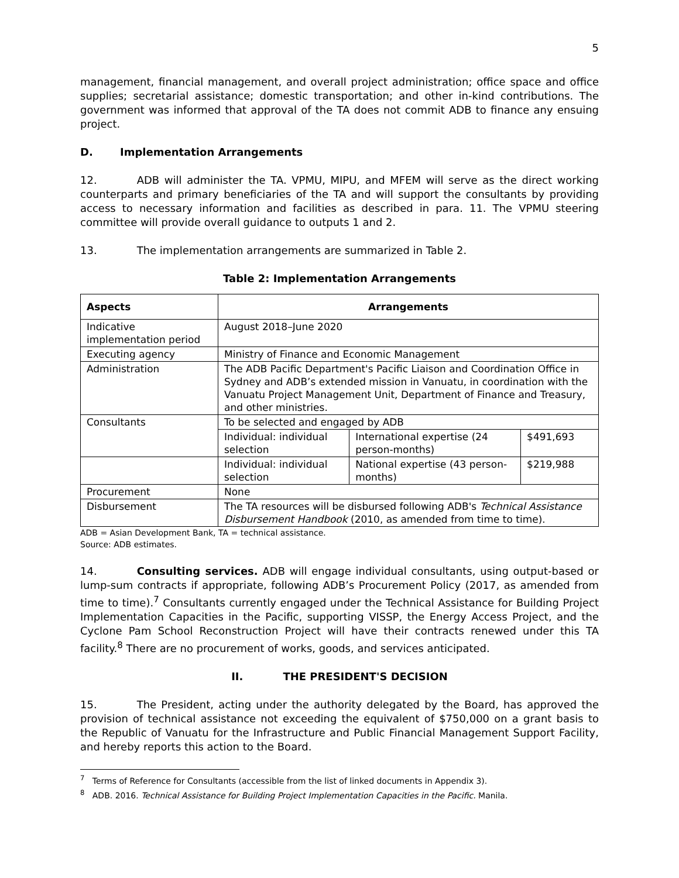5
management, financial management, and overall project administration; office space and office supplies; secretarial assistance; domestic transportation; and other in-kind contributions. The government was informed that approval of the TA does not commit ADB to finance any ensuing project.
D. Implementation Arrangements
12. ADB will administer the TA. VPMU, MIPU, and MFEM will serve as the direct working counterparts and primary beneficiaries of the TA and will support the consultants by providing access to necessary information and facilities as described in para. 11. The VPMU steering committee will provide overall guidance to outputs 1 and 2.
13. The implementation arrangements are summarized in Table 2.
Table 2: Implementation Arrangements
| Aspects | Arrangements | | |
| --- | --- | --- | --- |
| Indicative implementation period | August 2018–June 2020 | | |
| Executing agency | Ministry of Finance and Economic Management | | |
| Administration | The ADB Pacific Department's Pacific Liaison and Coordination Office in Sydney and ADB’s extended mission in Vanuatu, in coordination with the Vanuatu Project Management Unit, Department of Finance and Treasury, and other ministries. | | |
| Consultants | To be selected and engaged by ADB | | |
| | Individual: individual selection | International expertise (24 person-months) | $491,693 |
| | Individual: individual selection | National expertise (43 person-months) | $219,988 |
| Procurement | None | | |
| Disbursement | The TA resources will be disbursed following ADB's Technical Assistance Disbursement Handbook (2010, as amended from time to time). | | |
ADB = Asian Development Bank, TA = technical assistance.
Source: ADB estimates.
14. Consulting services. ADB will engage individual consultants, using output-based or lump-sum contracts if appropriate, following ADB’s Procurement Policy (2017, as amended from time to time).<sup>7</sup> Consultants currently engaged under the Technical Assistance for Building Project Implementation Capacities in the Pacific, supporting VISSP, the Energy Access Project, and the Cyclone Pam School Reconstruction Project will have their contracts renewed under this TA facility.<sup>8</sup> There are no procurement of works, goods, and services anticipated.
II. THE PRESIDENT'S DECISION
15. The President, acting under the authority delegated by the Board, has approved the provision of technical assistance not exceeding the equivalent of $750,000 on a grant basis to the Republic of Vanuatu for the Infrastructure and Public Financial Management Support Facility, and hereby reports this action to the Board.
<sup>7</sup> Terms of Reference for Consultants (accessible from the list of linked documents in Appendix 3).
<sup>8</sup> ADB. 2016. Technical Assistance for Building Project Implementation Capacities in the Pacific. Manila.